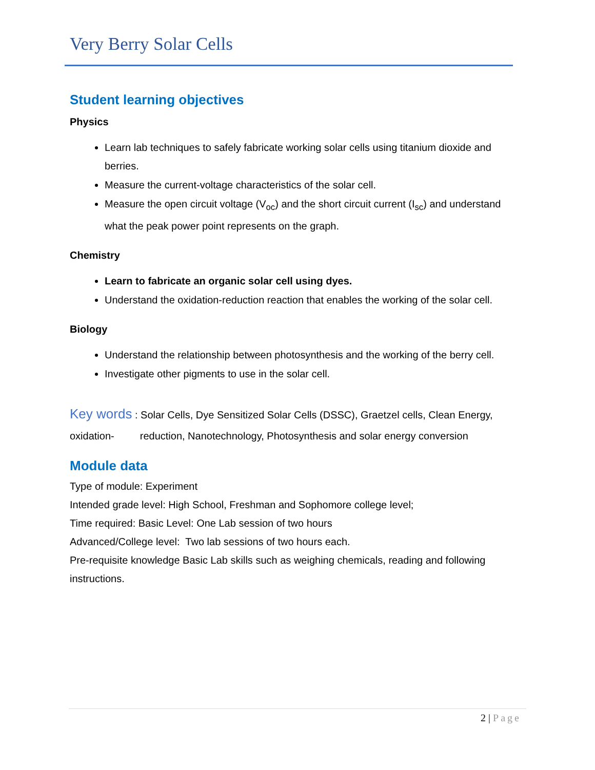Very Berry Solar Cells
Student learning objectives
Physics
Learn lab techniques to safely fabricate working solar cells using titanium dioxide and berries.
Measure the current-voltage characteristics of the solar cell.
Measure the open circuit voltage (V<sub>oc</sub>) and the short circuit current (I<sub>sc</sub>) and understand what the peak power point represents on the graph.
Chemistry
Learn to fabricate an organic solar cell using dyes.
Understand the oxidation-reduction reaction that enables the working of the solar cell.
Biology
Understand the relationship between photosynthesis and the working of the berry cell.
Investigate other pigments to use in the solar cell.
Key words : Solar Cells, Dye Sensitized Solar Cells (DSSC), Graetzel cells, Clean Energy, oxidation- reduction, Nanotechnology, Photosynthesis and solar energy conversion
Module data
Type of module: Experiment
Intended grade level: High School, Freshman and Sophomore college level;
Time required: Basic Level: One Lab session of two hours
Advanced/College level: Two lab sessions of two hours each.
Pre-requisite knowledge Basic Lab skills such as weighing chemicals, reading and following instructions.
2 | Page